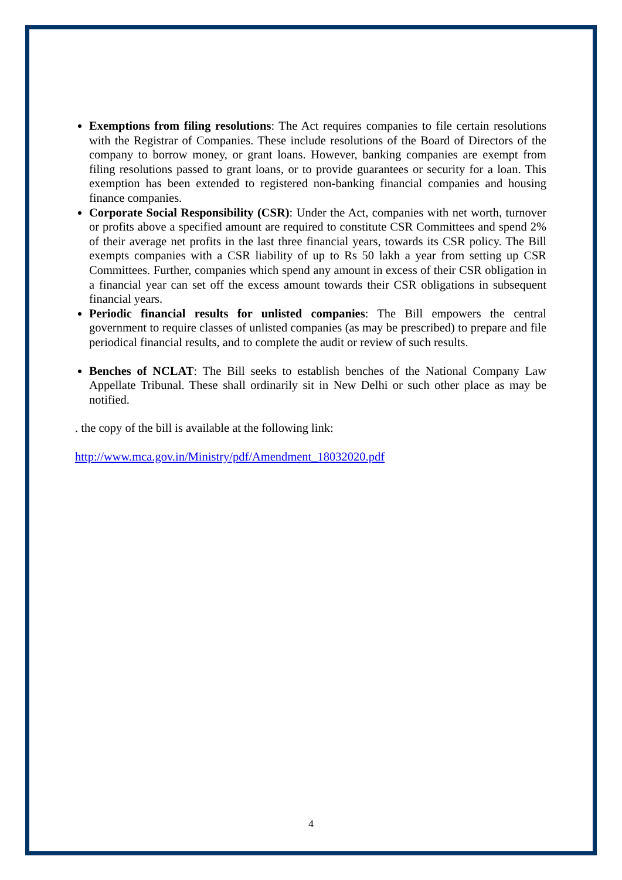Exemptions from filing resolutions: The Act requires companies to file certain resolutions with the Registrar of Companies. These include resolutions of the Board of Directors of the company to borrow money, or grant loans. However, banking companies are exempt from filing resolutions passed to grant loans, or to provide guarantees or security for a loan. This exemption has been extended to registered non-banking financial companies and housing finance companies.
Corporate Social Responsibility (CSR): Under the Act, companies with net worth, turnover or profits above a specified amount are required to constitute CSR Committees and spend 2% of their average net profits in the last three financial years, towards its CSR policy. The Bill exempts companies with a CSR liability of up to Rs 50 lakh a year from setting up CSR Committees. Further, companies which spend any amount in excess of their CSR obligation in a financial year can set off the excess amount towards their CSR obligations in subsequent financial years.
Periodic financial results for unlisted companies: The Bill empowers the central government to require classes of unlisted companies (as may be prescribed) to prepare and file periodical financial results, and to complete the audit or review of such results.
Benches of NCLAT: The Bill seeks to establish benches of the National Company Law Appellate Tribunal. These shall ordinarily sit in New Delhi or such other place as may be notified.
. the copy of the bill is available at the following link:
http://www.mca.gov.in/Ministry/pdf/Amendment_18032020.pdf
4